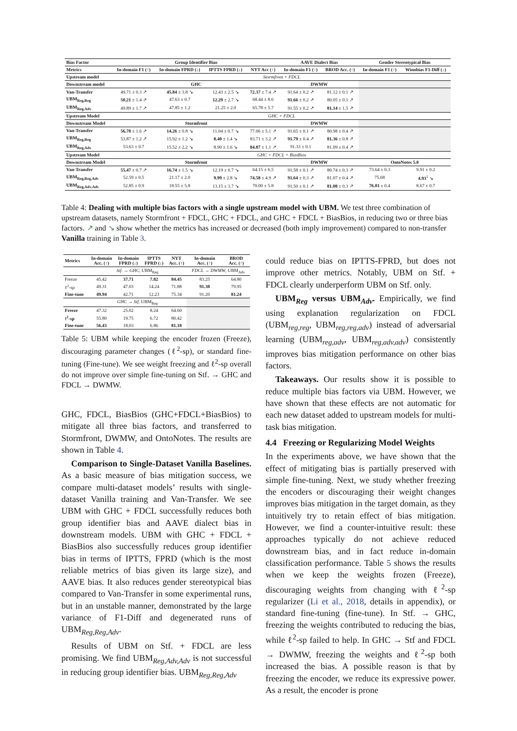| Bias Factor | Group Identifier Bias | | | | AAVE Dialect Bias | | Gender Stereotypical Bias | |
| --- | --- | --- | --- | --- | --- | --- | --- | --- |
| Metrics | In-domain F1 (↑) | In-domain FPRD (↓) | IPTTS FPRD (↓) | NYT Acc (↑) | In-domain F1 (↑) | BROD Acc. (↑) | In-domain F1 (↑) | Winobias F1-Diff (↓) |
| Upstream model | Stormfront + FDCL | | | | | | | |
| Downstream model | GHC | | | | DWMW | | | |
| Van-Transfer | 49.71 ± 0.3 ↗ | 45.84 ± 3.8 ↘ | 12.43 ± 2.5 ↘ | 72.37 ± 7.4 ↗ | 91.64 ± 0.2 ↗ | 81.12 ± 0.1 ↗ | | |
| UBM<sub>Reg,Reg</sub> | 50.21 ± 1.4 ↗ | 47.63 ± 0.7 | 12.29 ± 2.7 ↘ | 68.44 ± 8.6 | 91.66 ± 0.2 ↗ | 80.05 ± 0.1 ↗ | | |
| UBM<sub>Reg,Adv</sub> | 49.89 ± 1.7 ↗ | 47.85 ± 1.2 | 21.25 ± 2.0 | 65.78 ± 5.7 | 91.55 ± 0.2 ↗ | 81.14 ± 1.5 ↗ | | |
| Upstream Model | GHC + FDCL | | | | | | | |
| Downstream Model | Stormfront | | | | DWMW | | | |
| Van-Transfer | 56.78 ± 1.6 ↗ | 14.26 ± 0.8 ↘ | 11.04 ± 0.7 ↘ | 77.06 ± 5.1 ↗ | 91.65 ± 0.1 ↗ | 80.98 ± 0.4 ↗ | | |
| UBM<sub>Reg,Reg</sub> | 53.87 ± 1.2 ↗ | 15.92 ± 1.2 ↘ | 8.40 ± 1.4 ↘ | 83.71 ± 3.2 ↗ | 91.79 ± 0.4 ↗ | 81.36 ± 0.8 ↗ | | |
| UBM<sub>Reg,Adv</sub> | 53.63 ± 0.7 | 15.52 ± 2.2 ↘ | 8.90 ± 1.6 ↘ | 84.87 ± 1.1 ↗ | 91.33 ± 0.1 | 81.09 ± 0.4 ↗ | | |
| Upstream Model | GHC + FDCL + BiasBios | | | | | | | |
| Downstream Model | Stormfront | | | | DWMW | | OntoNotes 5.0 | |
| Van-Transfer | 55.47 ± 0.7 ↗ | 16.74 ± 1.5 ↘ | 12.19 ± 0.7 ↘ | 64.15 ± 6.5 | 91.58 ± 0.1 ↗ | 80.74 ± 0.3 ↗ | 73.64 ± 0.3 | 9.91 ± 0.2 |
| UBM<sub>Reg,Reg,Adv</sub> | 52.59 ± 0.5 | 21.17 ± 2.0 | 9.99 ± 2.8 ↘ | 74.58 ± 4.9 ↗ | 91.64 ± 0.3 ↗ | 81.07 ± 0.4 ↗ | 75.68 | 4.93<sup>1</sup> ↘ |
| UBM<sub>Reg,Adv,Adv</sub> | 52.85 ± 0.9 | 18.55 ± 5.8 | 13.15 ± 3.7 ↘ | 70.00 ± 5.8 | 91.50 ± 0.1 ↗ | 81.08 ± 0.3 ↗ | 76.01 ± 0.4 | 8.67 ± 0.7 |
Table 4: Dealing with multiple bias factors with a single upstream model with UBM. We test three combination of upstream datasets, namely Stormfront + FDCL, GHC + FDCL, and GHC + FDCL + BiasBios, in reducing two or three bias factors. ↗ and ↘ show whether the metrics has increased or decreased (both imply improvement) compared to non-transfer Vanilla training in Table 3.
| Metrics | In-domain Acc. (↑) | In-domain FPRD (↓) | IPTTS FPRD (↓) | NYT Acc. (↑) | In-domain Acc. (↑) | BROD Acc. (↑) |
| --- | --- | --- | --- | --- | --- | --- |
| | Stf. → GHC , UBM<sub>Reg</sub> | | | | FDCL → DWMW , UBM<sub>Adv</sub> | |
| Freeze | 45.42 | 37.71 | 7.82 | 84.45 | 83.25 | 64.80 |
| ℓ<sup>2</sup>-sp | 49.31 | 47.03 | 14.24 | 71.88 | 91.38 | 79.95 |
| Fine-tune | 49.94 | 42.71 | 12.23 | 75.34 | 91.20 | 81.24 |
| | GHC → Stf. UBM<sub>Reg</sub> | | | | | |
| Freeze | 47.32 | 25.02 | 8.24 | 64.60 | | |
| ℓ<sup>2</sup>-sp | 55.80 | 19.75 | 6.72 | 80.42 | | |
| Fine-tune | 56.43 | 18.03 | 6.86 | 81.18 | | |
Table 5: UBM while keeping the encoder frozen (Freeze), discouraging parameter changes (ℓ<sup>2</sup>-sp), or standard fine-tuning (Fine-tune). We see weight freezing and ℓ<sup>2</sup>-sp overall do not improve over simple fine-tuning on Stf. → GHC and FDCL → DWMW.
GHC, FDCL, BiasBios (GHC+FDCL+BiasBios) to mitigate all three bias factors, and transferred to Stormfront, DWMW, and OntoNotes. The results are shown in Table 4.
Comparison to Single-Dataset Vanilla Baselines. As a basic measure of bias mitigation success, we compare multi-dataset models’ results with single-dataset Vanilla training and Van-Transfer. We see UBM with GHC + FDCL successfully reduces both group identifier bias and AAVE dialect bias in downstream models. UBM with GHC + FDCL + BiasBios also successfully reduces group identifier bias in terms of IPTTS, FPRD (which is the most reliable metrics of bias given its large size), and AAVE bias. It also reduces gender stereotypical bias compared to Van-Transfer in some experimental runs, but in an unstable manner, demonstrated by the large variance of F1-Diff and degenerated runs of UBM<sub>Reg,Reg,Adv</sub>.
Results of UBM on Stf. + FDCL are less promising. We find UBM<sub>Reg,Adv,Adv</sub> is not successful in reducing group identifier bias. UBM<sub>Reg,Reg,Adv</sub>
could reduce bias on IPTTS-FPRD, but does not improve other metrics. Notably, UBM on Stf. + FDCL clearly underperform UBM on Stf. only.
UBM<sub>Reg</sub> versus UBM<sub>Adv</sub>. Empirically, we find using explanation regularization on FDCL (UBM<sub>reg,reg</sub>, UBM<sub>reg,reg,adv</sub>) instead of adversarial learning (UBM<sub>reg,adv</sub>, UBM<sub>reg,adv,adv</sub>) consistently improves bias mitigation performance on other bias factors.
Takeaways. Our results show it is possible to reduce multiple bias factors via UBM. However, we have shown that these effects are not automatic for each new dataset added to upstream models for multi-task bias mitigation.
4.4 Freezing or Regularizing Model Weights
In the experiments above, we have shown that the effect of mitigating bias is partially preserved with simple fine-tuning. Next, we study whether freezing the encoders or discouraging their weight changes improves bias mitigation in the target domain, as they intuitively try to retain effect of bias mitigation. However, we find a counter-intuitive result: these approaches typically do not achieve reduced downstream bias, and in fact reduce in-domain classification performance. Table 5 shows the results when we keep the weights frozen (Freeze), discouraging weights from changing with ℓ<sup>2</sup>-sp regularizer (Li et al., 2018, details in appendix), or standard fine-tuning (fine-tune). In Stf. → GHC, freezing the weights contributed to reducing the bias, while ℓ<sup>2</sup>-sp failed to help. In GHC → Stf and FDCL → DWMW, freezing the weights and ℓ<sup>2</sup>-sp both increased the bias. A possible reason is that by freezing the encoder, we reduce its expressive power. As a result, the encoder is prone